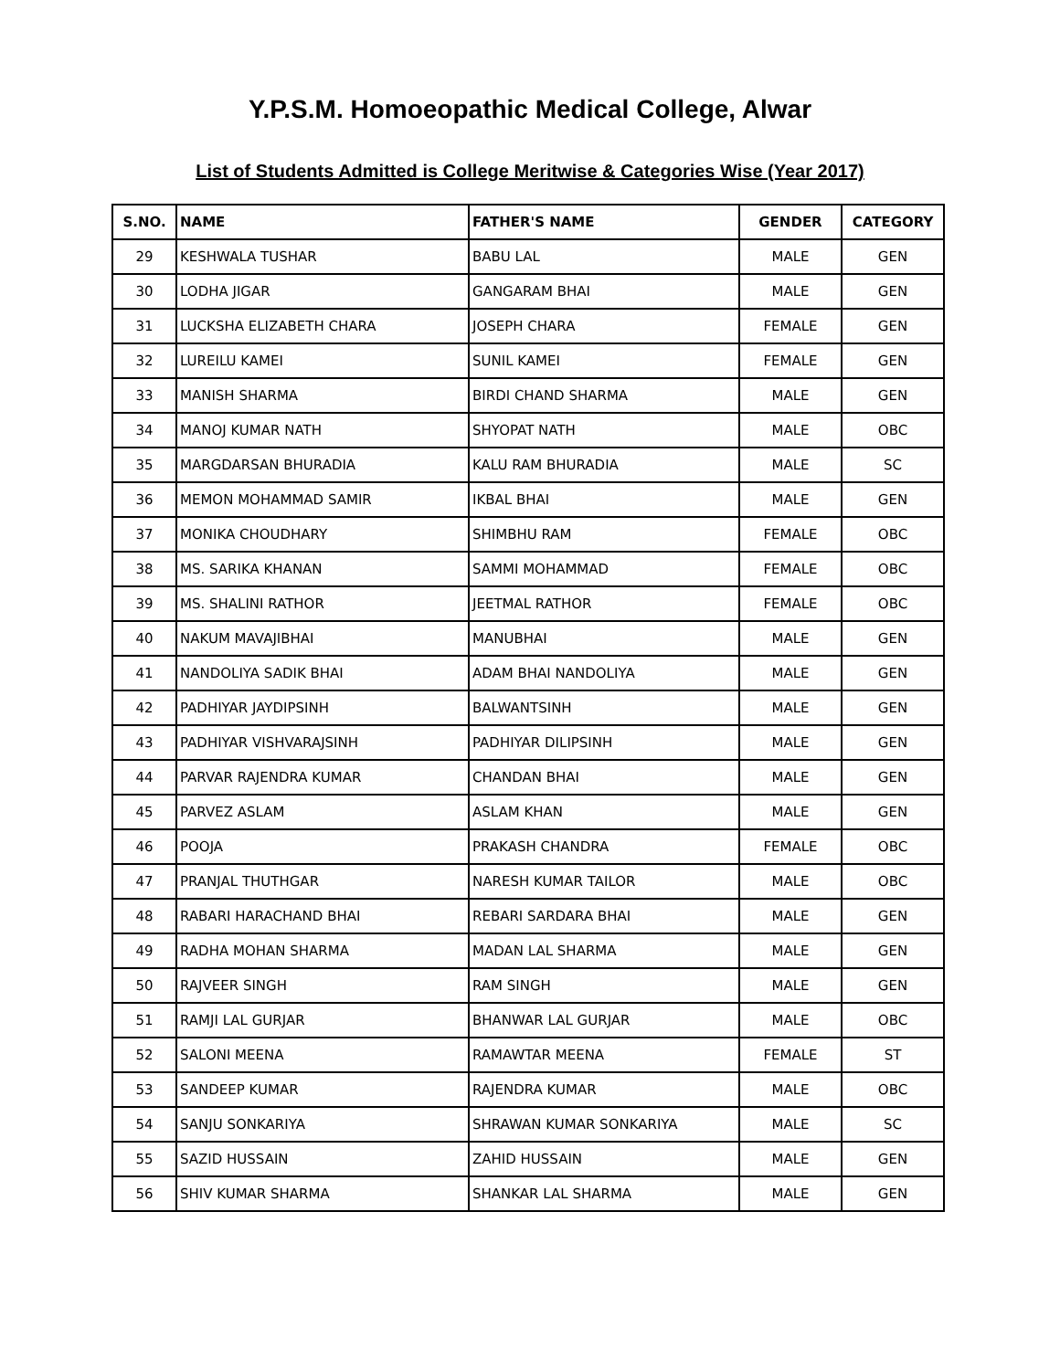Y.P.S.M. Homoeopathic Medical College, Alwar
List of Students Admitted is College Meritwise & Categories Wise (Year 2017)
| S.NO. | NAME | FATHER'S NAME | GENDER | CATEGORY |
| --- | --- | --- | --- | --- |
| 29 | KESHWALA TUSHAR | BABU LAL | MALE | GEN |
| 30 | LODHA JIGAR | GANGARAM BHAI | MALE | GEN |
| 31 | LUCKSHA ELIZABETH CHARA | JOSEPH CHARA | FEMALE | GEN |
| 32 | LUREILU KAMEI | SUNIL KAMEI | FEMALE | GEN |
| 33 | MANISH SHARMA | BIRDI CHAND SHARMA | MALE | GEN |
| 34 | MANOJ KUMAR NATH | SHYOPAT NATH | MALE | OBC |
| 35 | MARGDARSAN BHURADIA | KALU RAM BHURADIA | MALE | SC |
| 36 | MEMON MOHAMMAD SAMIR | IKBAL BHAI | MALE | GEN |
| 37 | MONIKA CHOUDHARY | SHIMBHU RAM | FEMALE | OBC |
| 38 | MS. SARIKA KHANAN | SAMMI MOHAMMAD | FEMALE | OBC |
| 39 | MS. SHALINI RATHOR | JEETMAL RATHOR | FEMALE | OBC |
| 40 | NAKUM MAVAJIBHAI | MANUBHAI | MALE | GEN |
| 41 | NANDOLIYA SADIK BHAI | ADAM BHAI NANDOLIYA | MALE | GEN |
| 42 | PADHIYAR JAYDIPSINH | BALWANTSINH | MALE | GEN |
| 43 | PADHIYAR VISHVARAJSINH | PADHIYAR DILIPSINH | MALE | GEN |
| 44 | PARVAR RAJENDRA KUMAR | CHANDAN BHAI | MALE | GEN |
| 45 | PARVEZ ASLAM | ASLAM KHAN | MALE | GEN |
| 46 | POOJA | PRAKASH CHANDRA | FEMALE | OBC |
| 47 | PRANJAL THUTHGAR | NARESH KUMAR TAILOR | MALE | OBC |
| 48 | RABARI HARACHAND BHAI | REBARI SARDARA BHAI | MALE | GEN |
| 49 | RADHA MOHAN SHARMA | MADAN LAL SHARMA | MALE | GEN |
| 50 | RAJVEER SINGH | RAM SINGH | MALE | GEN |
| 51 | RAMJI LAL GURJAR | BHANWAR LAL GURJAR | MALE | OBC |
| 52 | SALONI MEENA | RAMAWTAR MEENA | FEMALE | ST |
| 53 | SANDEEP KUMAR | RAJENDRA KUMAR | MALE | OBC |
| 54 | SANJU SONKARIYA | SHRAWAN KUMAR SONKARIYA | MALE | SC |
| 55 | SAZID HUSSAIN | ZAHID HUSSAIN | MALE | GEN |
| 56 | SHIV KUMAR SHARMA | SHANKAR LAL SHARMA | MALE | GEN |